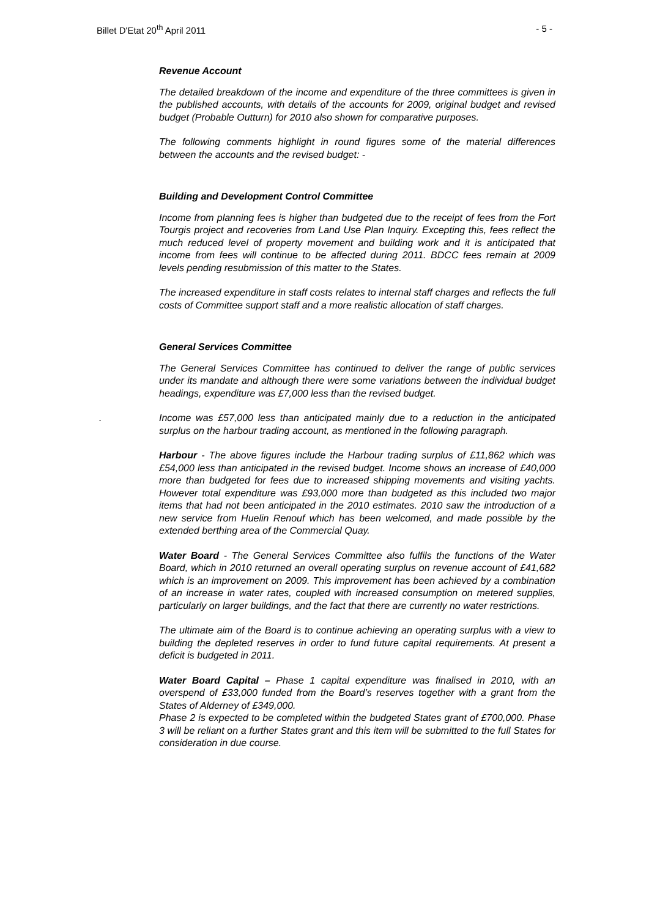Billet D'Etat 20<sup>th</sup> April 2011 - 5 -
Revenue Account
The detailed breakdown of the income and expenditure of the three committees is given in the published accounts, with details of the accounts for 2009, original budget and revised budget (Probable Outturn) for 2010 also shown for comparative purposes.
The following comments highlight in round figures some of the material differences between the accounts and the revised budget: -
Building and Development Control Committee
Income from planning fees is higher than budgeted due to the receipt of fees from the Fort Tourgis project and recoveries from Land Use Plan Inquiry. Excepting this, fees reflect the much reduced level of property movement and building work and it is anticipated that income from fees will continue to be affected during 2011. BDCC fees remain at 2009 levels pending resubmission of this matter to the States.
The increased expenditure in staff costs relates to internal staff charges and reflects the full costs of Committee support staff and a more realistic allocation of staff charges.
General Services Committee
The General Services Committee has continued to deliver the range of public services under its mandate and although there were some variations between the individual budget headings, expenditure was £7,000 less than the revised budget.
. Income was £57,000 less than anticipated mainly due to a reduction in the anticipated surplus on the harbour trading account, as mentioned in the following paragraph.
Harbour - The above figures include the Harbour trading surplus of £11,862 which was £54,000 less than anticipated in the revised budget. Income shows an increase of £40,000 more than budgeted for fees due to increased shipping movements and visiting yachts. However total expenditure was £93,000 more than budgeted as this included two major items that had not been anticipated in the 2010 estimates. 2010 saw the introduction of a new service from Huelin Renouf which has been welcomed, and made possible by the extended berthing area of the Commercial Quay.
Water Board - The General Services Committee also fulfils the functions of the Water Board, which in 2010 returned an overall operating surplus on revenue account of £41,682 which is an improvement on 2009. This improvement has been achieved by a combination of an increase in water rates, coupled with increased consumption on metered supplies, particularly on larger buildings, and the fact that there are currently no water restrictions.
The ultimate aim of the Board is to continue achieving an operating surplus with a view to building the depleted reserves in order to fund future capital requirements. At present a deficit is budgeted in 2011.
Water Board Capital – Phase 1 capital expenditure was finalised in 2010, with an overspend of £33,000 funded from the Board’s reserves together with a grant from the States of Alderney of £349,000.
Phase 2 is expected to be completed within the budgeted States grant of £700,000. Phase 3 will be reliant on a further States grant and this item will be submitted to the full States for consideration in due course.